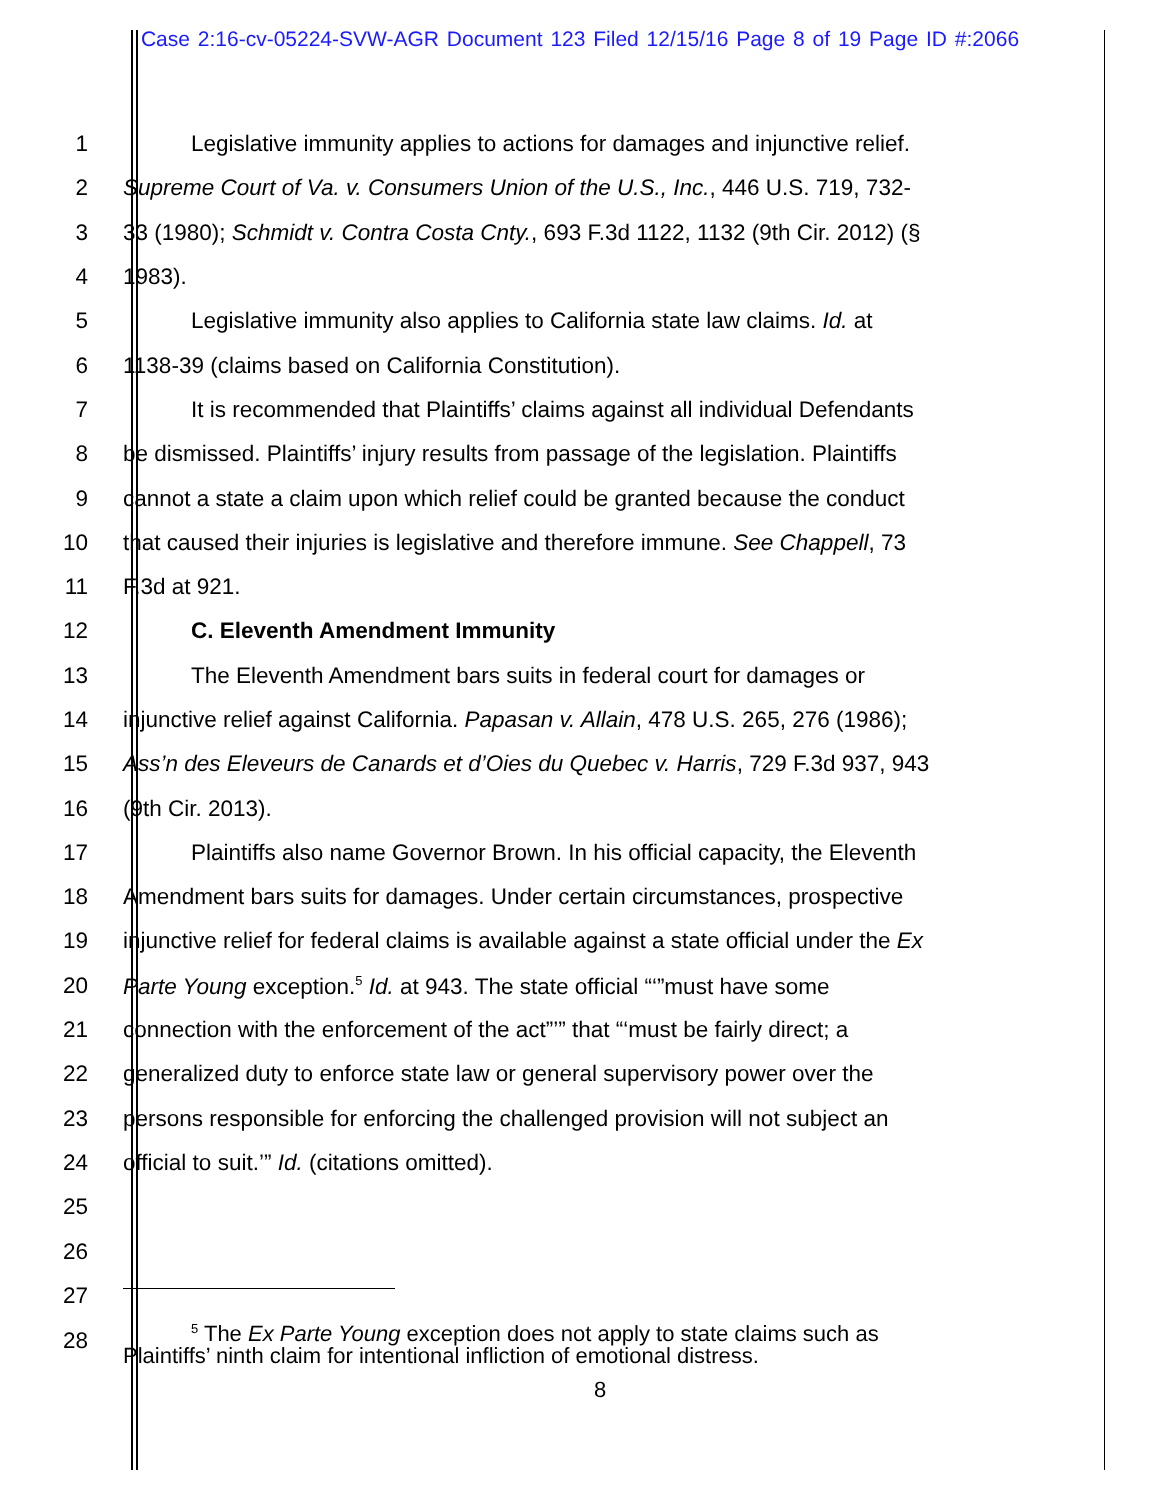Case 2:16-cv-05224-SVW-AGR Document 123 Filed 12/15/16 Page 8 of 19 Page ID #:2066
1 Legislative immunity applies to actions for damages and injunctive relief.
2 Supreme Court of Va. v. Consumers Union of the U.S., Inc., 446 U.S. 719, 732-
3 33 (1980); Schmidt v. Contra Costa Cnty., 693 F.3d 1122, 1132 (9th Cir. 2012) (§
4 1983).
5 Legislative immunity also applies to California state law claims. Id. at
6 1138-39 (claims based on California Constitution).
7 It is recommended that Plaintiffs’ claims against all individual Defendants
8 be dismissed. Plaintiffs’ injury results from passage of the legislation. Plaintiffs
9 cannot a state a claim upon which relief could be granted because the conduct
10 that caused their injuries is legislative and therefore immune. See Chappell, 73
11 F.3d at 921.
12 C. Eleventh Amendment Immunity
13 The Eleventh Amendment bars suits in federal court for damages or
14 injunctive relief against California. Papasan v. Allain, 478 U.S. 265, 276 (1986);
15 Ass’n des Eleveurs de Canards et d’Oies du Quebec v. Harris, 729 F.3d 937, 943
16 (9th Cir. 2013).
17 Plaintiffs also name Governor Brown. In his official capacity, the Eleventh
18 Amendment bars suits for damages. Under certain circumstances, prospective
19 injunctive relief for federal claims is available against a state official under the Ex
20 Parte Young exception.<sup>5</sup> Id. at 943. The state official “‘”must have some
21 connection with the enforcement of the act”’” that “‘must be fairly direct; a
22 generalized duty to enforce state law or general supervisory power over the
23 persons responsible for enforcing the challenged provision will not subject an
24 official to suit.’” Id. (citations omitted).
25
26
27
28
<sup>5</sup> The Ex Parte Young exception does not apply to state claims such as
Plaintiffs’ ninth claim for intentional infliction of emotional distress.
8